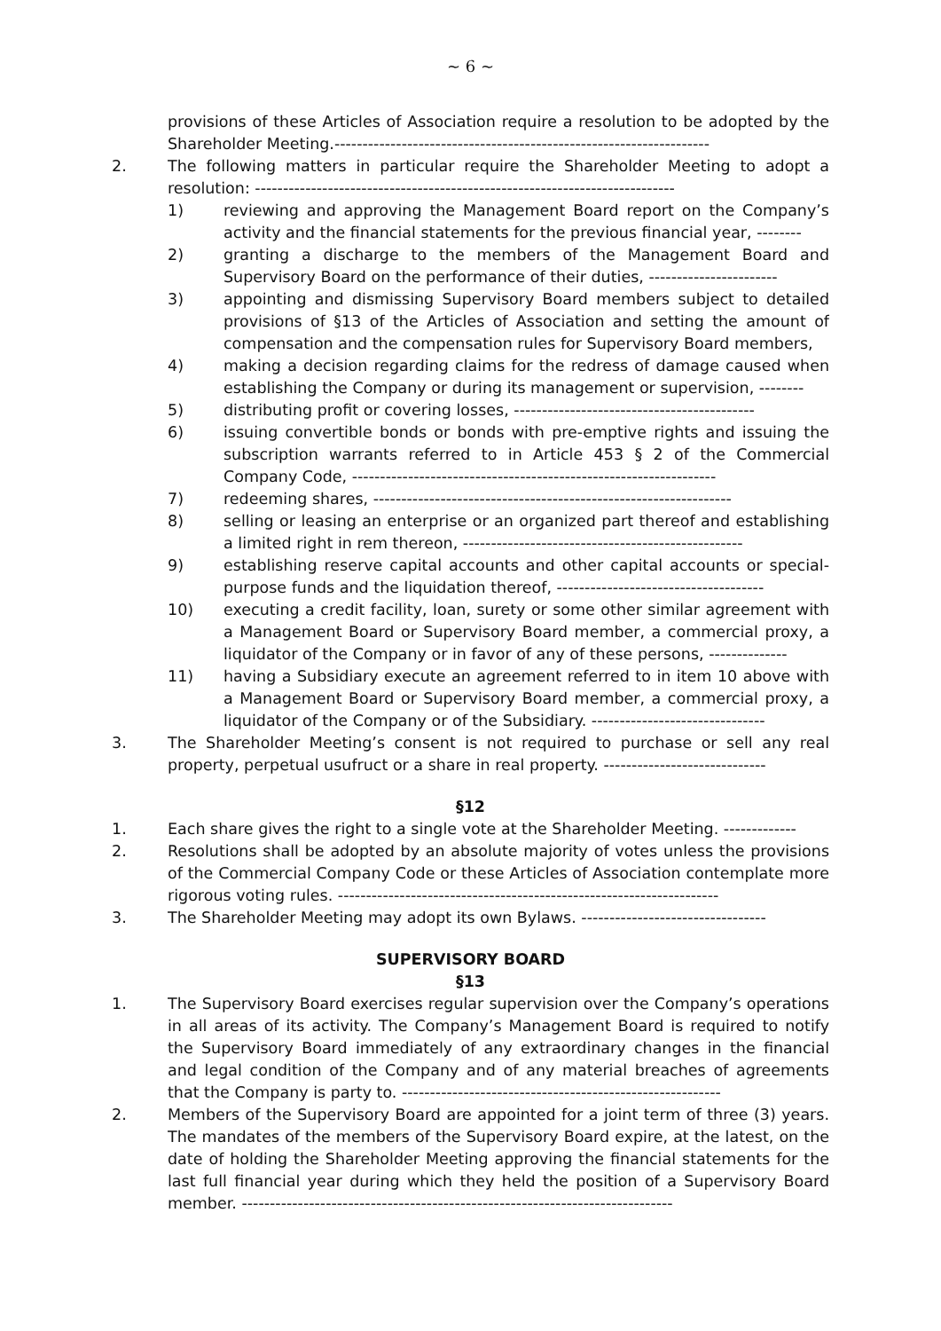~ 6 ~
provisions of these Articles of Association require a resolution to be adopted by the Shareholder Meeting.-------------------------------------------------------------------
2. The following matters in particular require the Shareholder Meeting to adopt a resolution: ---------------------------------------------------------------------------
1) reviewing and approving the Management Board report on the Company’s activity and the financial statements for the previous financial year, --------
2) granting a discharge to the members of the Management Board and Supervisory Board on the performance of their duties, -----------------------
3) appointing and dismissing Supervisory Board members subject to detailed provisions of §13 of the Articles of Association and setting the amount of compensation and the compensation rules for Supervisory Board members,
4) making a decision regarding claims for the redress of damage caused when establishing the Company or during its management or supervision, --------
5) distributing profit or covering losses, -------------------------------------------
6) issuing convertible bonds or bonds with pre-emptive rights and issuing the subscription warrants referred to in Article 453 § 2 of the Commercial Company Code, -----------------------------------------------------------------
7) redeeming shares, ----------------------------------------------------------------
8) selling or leasing an enterprise or an organized part thereof and establishing a limited right in rem thereon, --------------------------------------------------
9) establishing reserve capital accounts and other capital accounts or special-purpose funds and the liquidation thereof, -------------------------------------
10) executing a credit facility, loan, surety or some other similar agreement with a Management Board or Supervisory Board member, a commercial proxy, a liquidator of the Company or in favor of any of these persons, --------------
11) having a Subsidiary execute an agreement referred to in item 10 above with a Management Board or Supervisory Board member, a commercial proxy, a liquidator of the Company or of the Subsidiary. -------------------------------
3. The Shareholder Meeting’s consent is not required to purchase or sell any real property, perpetual usufruct or a share in real property. -----------------------------
§12
1. Each share gives the right to a single vote at the Shareholder Meeting. -------------
2. Resolutions shall be adopted by an absolute majority of votes unless the provisions of the Commercial Company Code or these Articles of Association contemplate more rigorous voting rules. --------------------------------------------------------------------
3. The Shareholder Meeting may adopt its own Bylaws. ---------------------------------
SUPERVISORY BOARD
§13
1. The Supervisory Board exercises regular supervision over the Company’s operations in all areas of its activity. The Company’s Management Board is required to notify the Supervisory Board immediately of any extraordinary changes in the financial and legal condition of the Company and of any material breaches of agreements that the Company is party to. ---------------------------------------------------------
2. Members of the Supervisory Board are appointed for a joint term of three (3) years. The mandates of the members of the Supervisory Board expire, at the latest, on the date of holding the Shareholder Meeting approving the financial statements for the last full financial year during which they held the position of a Supervisory Board member. -----------------------------------------------------------------------------